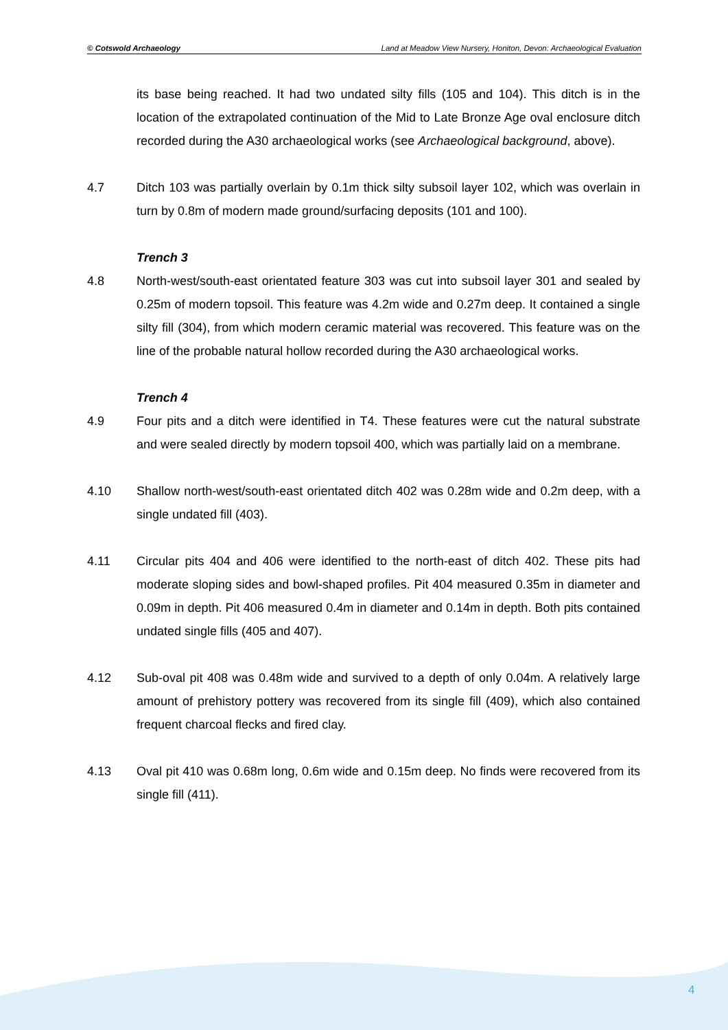© Cotswold Archaeology Land at Meadow View Nursery, Honiton, Devon: Archaeological Evaluation
its base being reached. It had two undated silty fills (105 and 104). This ditch is in the location of the extrapolated continuation of the Mid to Late Bronze Age oval enclosure ditch recorded during the A30 archaeological works (see Archaeological background, above).
4.7 Ditch 103 was partially overlain by 0.1m thick silty subsoil layer 102, which was overlain in turn by 0.8m of modern made ground/surfacing deposits (101 and 100).
Trench 3
4.8 North-west/south-east orientated feature 303 was cut into subsoil layer 301 and sealed by 0.25m of modern topsoil. This feature was 4.2m wide and 0.27m deep. It contained a single silty fill (304), from which modern ceramic material was recovered. This feature was on the line of the probable natural hollow recorded during the A30 archaeological works.
Trench 4
4.9 Four pits and a ditch were identified in T4. These features were cut the natural substrate and were sealed directly by modern topsoil 400, which was partially laid on a membrane.
4.10 Shallow north-west/south-east orientated ditch 402 was 0.28m wide and 0.2m deep, with a single undated fill (403).
4.11 Circular pits 404 and 406 were identified to the north-east of ditch 402. These pits had moderate sloping sides and bowl-shaped profiles. Pit 404 measured 0.35m in diameter and 0.09m in depth. Pit 406 measured 0.4m in diameter and 0.14m in depth. Both pits contained undated single fills (405 and 407).
4.12 Sub-oval pit 408 was 0.48m wide and survived to a depth of only 0.04m. A relatively large amount of prehistory pottery was recovered from its single fill (409), which also contained frequent charcoal flecks and fired clay.
4.13 Oval pit 410 was 0.68m long, 0.6m wide and 0.15m deep. No finds were recovered from its single fill (411).
4